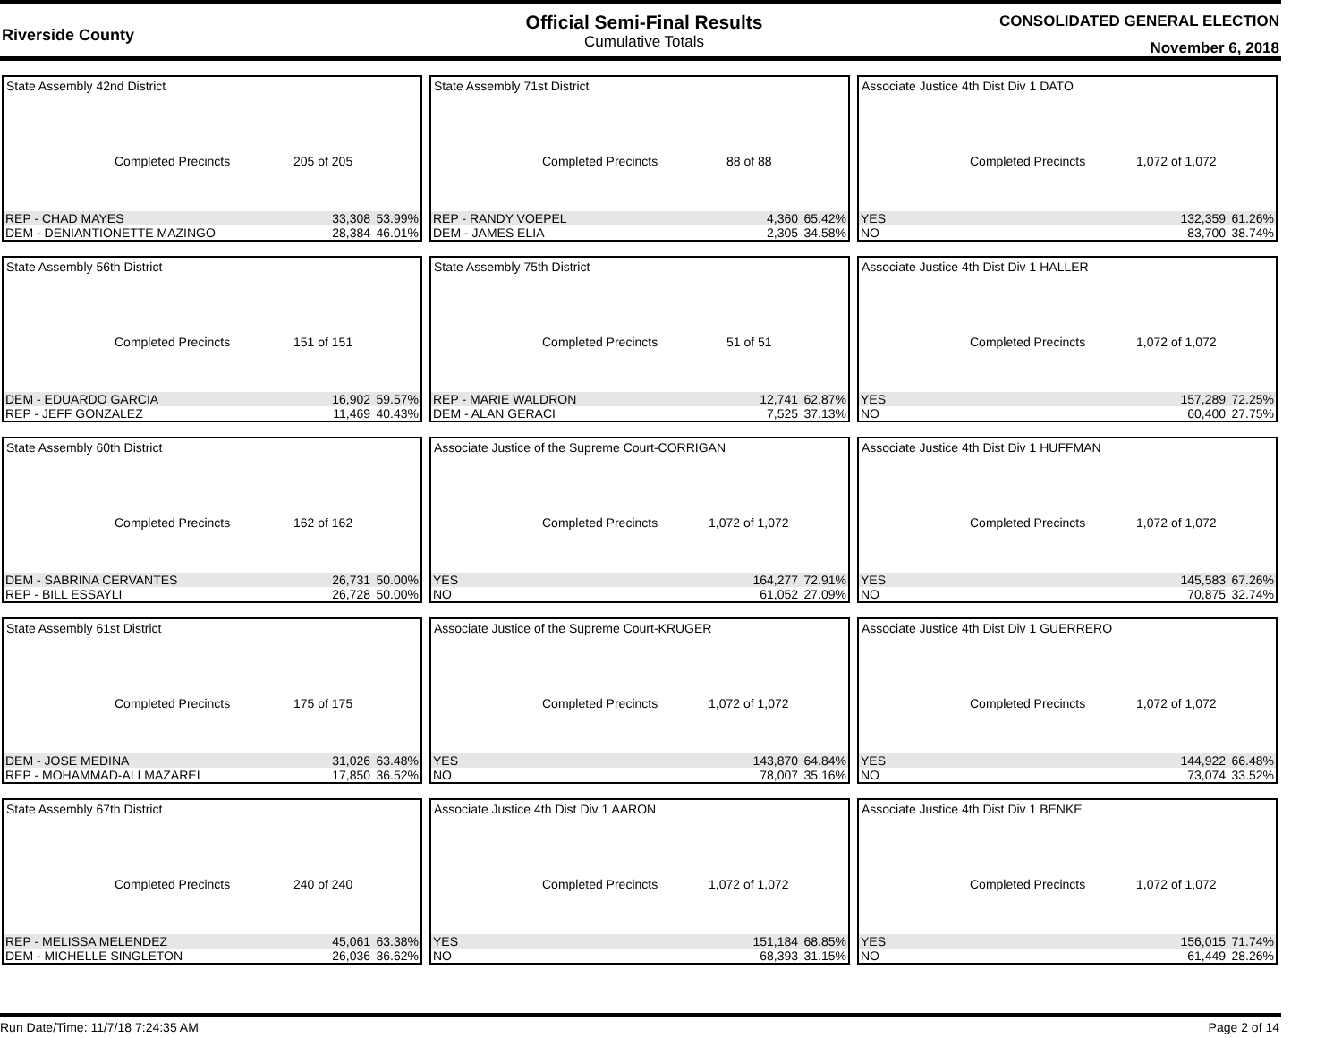Riverside County
Official Semi-Final Results
Cumulative Totals
CONSOLIDATED GENERAL ELECTION
November 6, 2018
State Assembly 42nd District
Completed Precincts 205 of 205
| REP - CHAD MAYES | 33,308 | 53.99% |
| DEM - DENIANTIONETTE MAZINGO | 28,384 | 46.01% |
State Assembly 71st District
Completed Precincts 88 of 88
| REP - RANDY VOEPEL | 4,360 | 65.42% |
| DEM - JAMES ELIA | 2,305 | 34.58% |
Associate Justice 4th Dist Div 1 DATO
Completed Precincts 1,072 of 1,072
| YES | 132,359 | 61.26% |
| NO | 83,700 | 38.74% |
State Assembly 56th District
Completed Precincts 151 of 151
| DEM - EDUARDO GARCIA | 16,902 | 59.57% |
| REP - JEFF GONZALEZ | 11,469 | 40.43% |
State Assembly 75th District
Completed Precincts 51 of 51
| REP - MARIE WALDRON | 12,741 | 62.87% |
| DEM - ALAN GERACI | 7,525 | 37.13% |
Associate Justice 4th Dist Div 1 HALLER
Completed Precincts 1,072 of 1,072
| YES | 157,289 | 72.25% |
| NO | 60,400 | 27.75% |
State Assembly 60th District
Completed Precincts 162 of 162
| DEM - SABRINA CERVANTES | 26,731 | 50.00% |
| REP - BILL ESSAYLI | 26,728 | 50.00% |
Associate Justice of the Supreme Court-CORRIGAN
Completed Precincts 1,072 of 1,072
| YES | 164,277 | 72.91% |
| NO | 61,052 | 27.09% |
Associate Justice 4th Dist Div 1 HUFFMAN
Completed Precincts 1,072 of 1,072
| YES | 145,583 | 67.26% |
| NO | 70,875 | 32.74% |
State Assembly 61st District
Completed Precincts 175 of 175
| DEM - JOSE MEDINA | 31,026 | 63.48% |
| REP - MOHAMMAD-ALI MAZAREI | 17,850 | 36.52% |
Associate Justice of the Supreme Court-KRUGER
Completed Precincts 1,072 of 1,072
| YES | 143,870 | 64.84% |
| NO | 78,007 | 35.16% |
Associate Justice 4th Dist Div 1 GUERRERO
Completed Precincts 1,072 of 1,072
| YES | 144,922 | 66.48% |
| NO | 73,074 | 33.52% |
State Assembly 67th District
Completed Precincts 240 of 240
| REP - MELISSA MELENDEZ | 45,061 | 63.38% |
| DEM - MICHELLE SINGLETON | 26,036 | 36.62% |
Associate Justice 4th Dist Div 1 AARON
Completed Precincts 1,072 of 1,072
| YES | 151,184 | 68.85% |
| NO | 68,393 | 31.15% |
Associate Justice 4th Dist Div 1 BENKE
Completed Precincts 1,072 of 1,072
| YES | 156,015 | 71.74% |
| NO | 61,449 | 28.26% |
Run Date/Time: 11/7/18 7:24:35 AM Page 2 of 14